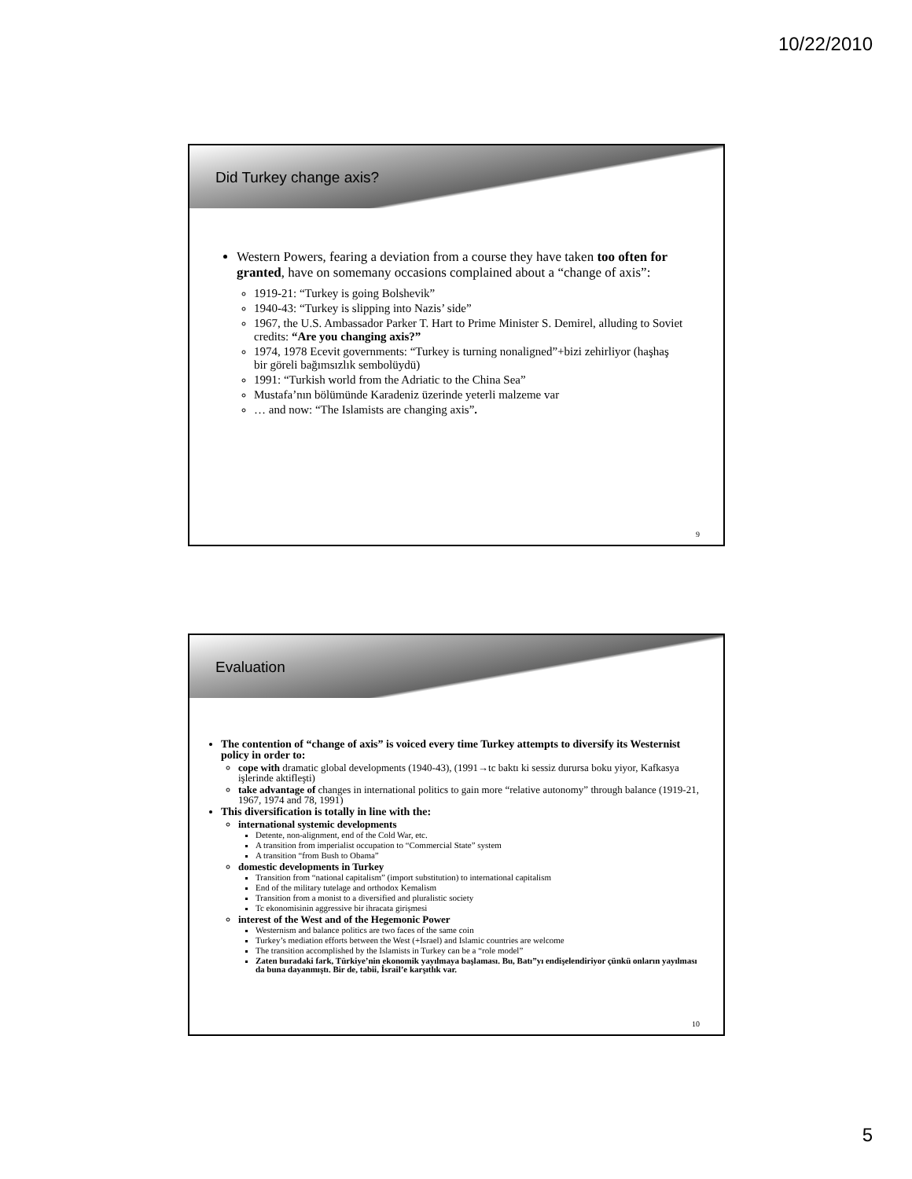10/22/2010
Did Turkey change axis?
Western Powers, fearing a deviation from a course they have taken too often for granted, have on somemany occasions complained about a “change of axis”:
1919-21: “Turkey is going Bolshevik”
1940-43: “Turkey is slipping into Nazis’ side”
1967, the U.S. Ambassador Parker T. Hart to Prime Minister S. Demirel, alluding to Soviet credits: “Are you changing axis?”
1974, 1978 Ecevit governments: “Turkey is turning nonaligned”+bizi zehirliyor (haşhaş bir göreli bağımsızlık sembolüydü)
1991: “Turkish world from the Adriatic to the China Sea”
Mustafa’nın bölümünde Karadeniz üzerinde yeterli malzeme var
… and now: “The Islamists are changing axis”.
9
Evaluation
The contention of “change of axis” is voiced every time Turkey attempts to diversify its Westernist policy in order to:
cope with dramatic global developments (1940-43), (1991→tc baktı ki sessiz durursa boku yiyor, Kafkasya işlerinde aktifleşti)
take advantage of changes in international politics to gain more “relative autonomy” through balance (1919-21, 1967, 1974 and 78, 1991)
This diversification is totally in line with the:
international systemic developments
Detente, non-alignment, end of the Cold War, etc.
A transition from imperialist occupation to “Commercial State” system
A transition “from Bush to Obama”
domestic developments in Turkey
Transition from “national capitalism” (import substitution) to international capitalism
End of the military tutelage and orthodox Kemalism
Transition from a monist to a diversified and pluralistic society
Tc ekonomisinin aggressive bir ihracata girişmesi
interest of the West and of the Hegemonic Power
Westernism and balance politics are two faces of the same coin
Turkey’s mediation efforts between the West (+Israel) and Islamic countries are welcome
The transition accomplished by the Islamists in Turkey can be a “role model”
Zaten buradaki fark, Türkiye’nin ekonomik yayılmaya başlaması. Bu, Batı”yı endişelendiriyor çünkü onların yayılması da buna dayanmıştı. Bir de, tabii, İsrail’e karşıtlık var.
10
5